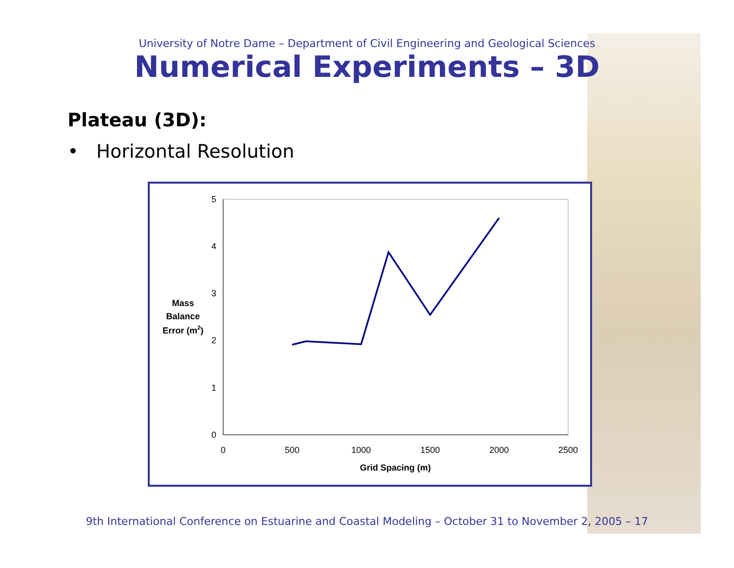University of Notre Dame – Department of Civil Engineering and Geological Sciences
Numerical Experiments – 3D
Plateau (3D):
• Horizontal Resolution
5
4
3
2
1
0
0
500
1000
1500
2000
2500
Grid Spacing (m)
Mass
Balance
Error (m2)
9th International Conference on Estuarine and Coastal Modeling – October 31 to November 2, 2005 – 17